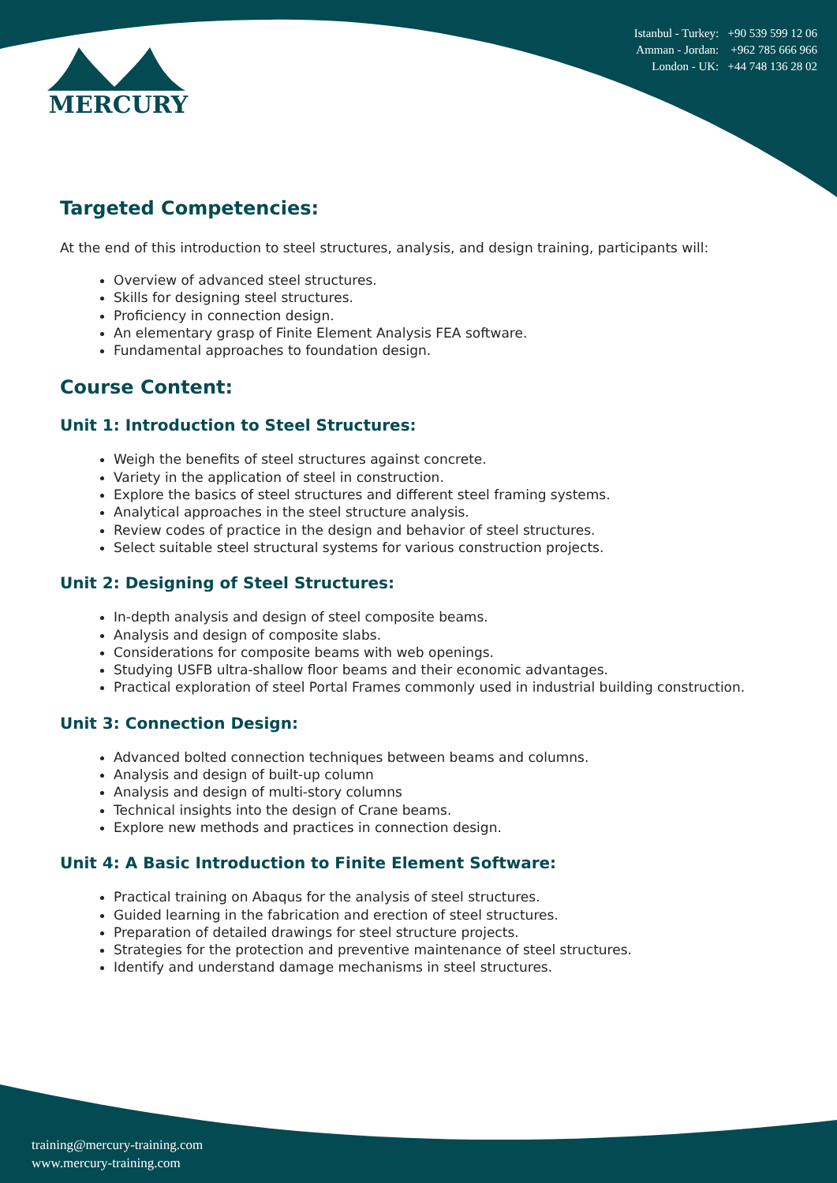Istanbul - Turkey: +90 539 599 12 06
Amman - Jordan: +962 785 666 966
London - UK: +44 748 136 28 02
MERCURY
Targeted Competencies:
At the end of this introduction to steel structures, analysis, and design training, participants will:
Overview of advanced steel structures.
Skills for designing steel structures.
Proficiency in connection design.
An elementary grasp of Finite Element Analysis FEA software.
Fundamental approaches to foundation design.
Course Content:
Unit 1: Introduction to Steel Structures:
Weigh the benefits of steel structures against concrete.
Variety in the application of steel in construction.
Explore the basics of steel structures and different steel framing systems.
Analytical approaches in the steel structure analysis.
Review codes of practice in the design and behavior of steel structures.
Select suitable steel structural systems for various construction projects.
Unit 2: Designing of Steel Structures:
In-depth analysis and design of steel composite beams.
Analysis and design of composite slabs.
Considerations for composite beams with web openings.
Studying USFB ultra-shallow floor beams and their economic advantages.
Practical exploration of steel Portal Frames commonly used in industrial building construction.
Unit 3: Connection Design:
Advanced bolted connection techniques between beams and columns.
Analysis and design of built-up column
Analysis and design of multi-story columns
Technical insights into the design of Crane beams.
Explore new methods and practices in connection design.
Unit 4: A Basic Introduction to Finite Element Software:
Practical training on Abaqus for the analysis of steel structures.
Guided learning in the fabrication and erection of steel structures.
Preparation of detailed drawings for steel structure projects.
Strategies for the protection and preventive maintenance of steel structures.
Identify and understand damage mechanisms in steel structures.
training@mercury-training.com
www.mercury-training.com